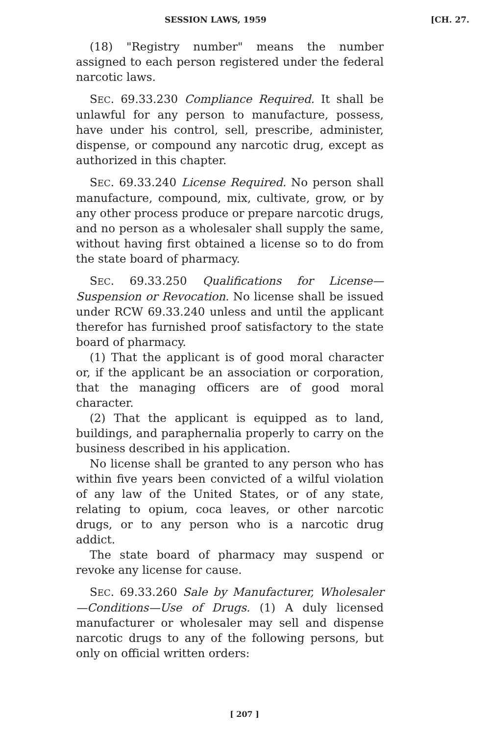SESSION LAWS, 1959 [CH. 27.
(18) "Registry number" means the number assigned to each person registered under the federal narcotic laws.
SEC. 69.33.230 Compliance Required. It shall be unlawful for any person to manufacture, possess, have under his control, sell, prescribe, administer, dispense, or compound any narcotic drug, except as authorized in this chapter.
SEC. 69.33.240 License Required. No person shall manufacture, compound, mix, cultivate, grow, or by any other process produce or prepare narcotic drugs, and no person as a wholesaler shall supply the same, without having first obtained a license so to do from the state board of pharmacy.
SEC. 69.33.250 Qualifications for License—Suspension or Revocation. No license shall be issued under RCW 69.33.240 unless and until the applicant therefor has furnished proof satisfactory to the state board of pharmacy.
(1) That the applicant is of good moral character or, if the applicant be an association or corporation, that the managing officers are of good moral character.
(2) That the applicant is equipped as to land, buildings, and paraphernalia properly to carry on the business described in his application.
No license shall be granted to any person who has within five years been convicted of a wilful violation of any law of the United States, or of any state, relating to opium, coca leaves, or other narcotic drugs, or to any person who is a narcotic drug addict.
The state board of pharmacy may suspend or revoke any license for cause.
SEC. 69.33.260 Sale by Manufacturer, Wholesaler—Conditions—Use of Drugs. (1) A duly licensed manufacturer or wholesaler may sell and dispense narcotic drugs to any of the following persons, but only on official written orders:
[ 207 ]